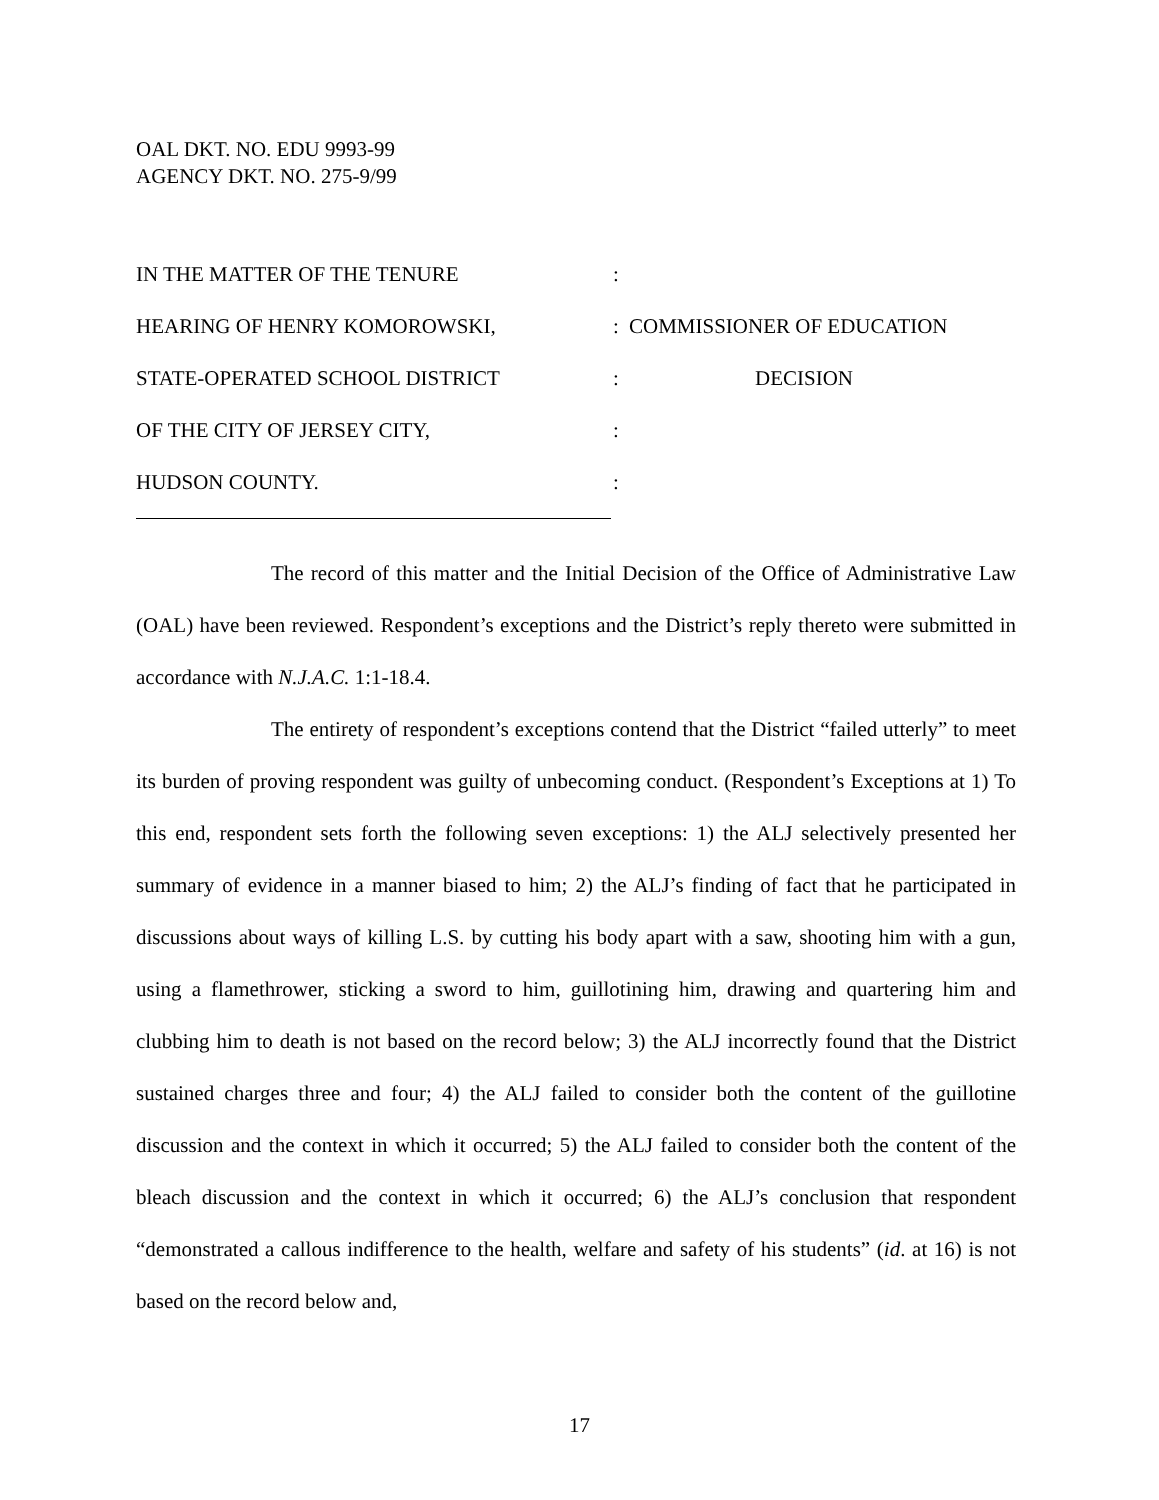OAL DKT. NO. EDU 9993-99
AGENCY DKT. NO. 275-9/99
| IN THE MATTER OF THE TENURE | : | |
| HEARING OF HENRY KOMOROWSKI, | : | COMMISSIONER OF EDUCATION |
| STATE-OPERATED SCHOOL DISTRICT | : | DECISION |
| OF THE CITY OF JERSEY CITY, | : | |
| HUDSON COUNTY. | : | |
The record of this matter and the Initial Decision of the Office of Administrative Law (OAL) have been reviewed. Respondent’s exceptions and the District’s reply thereto were submitted in accordance with N.J.A.C. 1:1-18.4.
The entirety of respondent’s exceptions contend that the District “failed utterly” to meet its burden of proving respondent was guilty of unbecoming conduct. (Respondent’s Exceptions at 1) To this end, respondent sets forth the following seven exceptions: 1) the ALJ selectively presented her summary of evidence in a manner biased to him; 2) the ALJ’s finding of fact that he participated in discussions about ways of killing L.S. by cutting his body apart with a saw, shooting him with a gun, using a flamethrower, sticking a sword to him, guillotining him, drawing and quartering him and clubbing him to death is not based on the record below; 3) the ALJ incorrectly found that the District sustained charges three and four; 4) the ALJ failed to consider both the content of the guillotine discussion and the context in which it occurred; 5) the ALJ failed to consider both the content of the bleach discussion and the context in which it occurred; 6) the ALJ’s conclusion that respondent “demonstrated a callous indifference to the health, welfare and safety of his students” (id. at 16) is not based on the record below and,
17